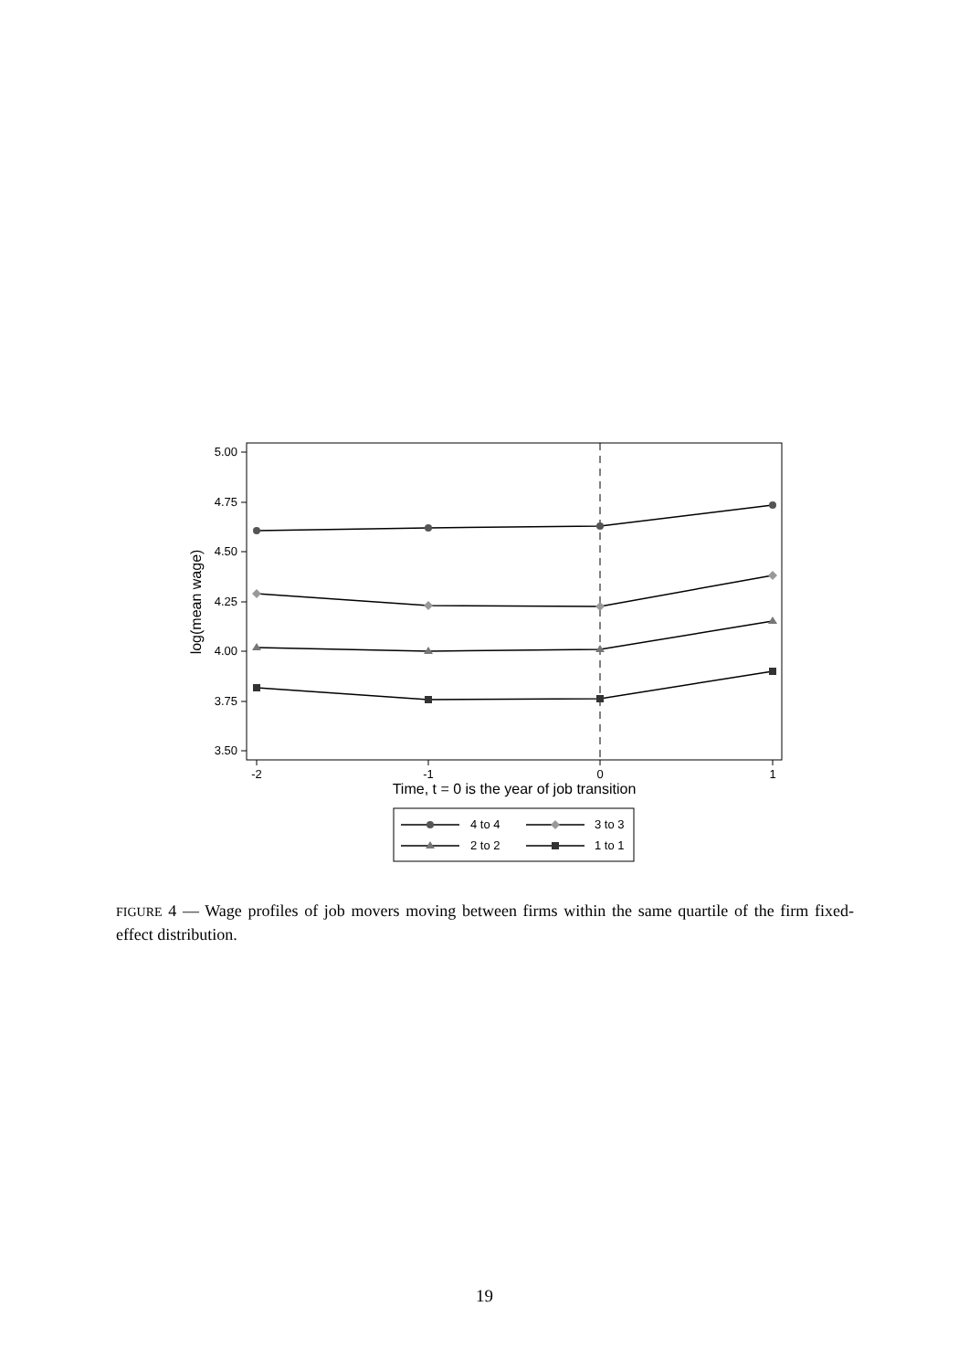5.00
4.75
4.50
4.25
4.00
3.75
3.50
-2
-1
0
1
Time, t = 0 is the year of job transition
log(mean wage)
4 to 4
3 to 3
2 to 2
1 to 1
FIGURE 4 — Wage profiles of job movers moving between firms within the same quartile of the firm fixed-effect distribution.
19